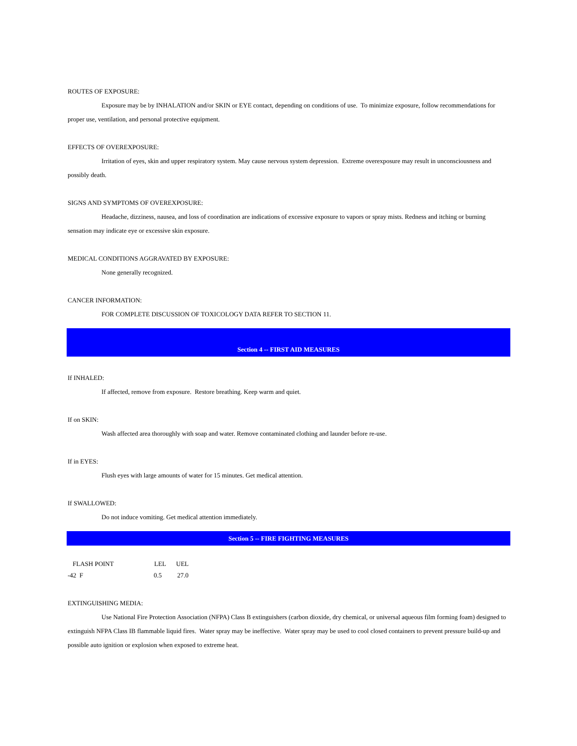ROUTES OF EXPOSURE:
Exposure may be by INHALATION and/or SKIN or EYE contact, depending on conditions of use. To minimize exposure, follow recommendations for proper use, ventilation, and personal protective equipment.
EFFECTS OF OVEREXPOSURE:
Irritation of eyes, skin and upper respiratory system. May cause nervous system depression. Extreme overexposure may result in unconsciousness and possibly death.
SIGNS AND SYMPTOMS OF OVEREXPOSURE:
Headache, dizziness, nausea, and loss of coordination are indications of excessive exposure to vapors or spray mists. Redness and itching or burning sensation may indicate eye or excessive skin exposure.
MEDICAL CONDITIONS AGGRAVATED BY EXPOSURE:
None generally recognized.
CANCER INFORMATION:
FOR COMPLETE DISCUSSION OF TOXICOLOGY DATA REFER TO SECTION 11.
Section 4 -- FIRST AID MEASURES
If INHALED:
If affected, remove from exposure. Restore breathing. Keep warm and quiet.
If on SKIN:
Wash affected area thoroughly with soap and water. Remove contaminated clothing and launder before re-use.
If in EYES:
Flush eyes with large amounts of water for 15 minutes. Get medical attention.
If SWALLOWED:
Do not induce vomiting. Get medical attention immediately.
Section 5 -- FIRE FIGHTING MEASURES
| FLASH POINT | LEL | UEL |
| --- | --- | --- |
| -42 F | 0.5 | 27.0 |
EXTINGUISHING MEDIA:
Use National Fire Protection Association (NFPA) Class B extinguishers (carbon dioxide, dry chemical, or universal aqueous film forming foam) designed to extinguish NFPA Class IB flammable liquid fires. Water spray may be ineffective. Water spray may be used to cool closed containers to prevent pressure build-up and possible auto ignition or explosion when exposed to extreme heat.